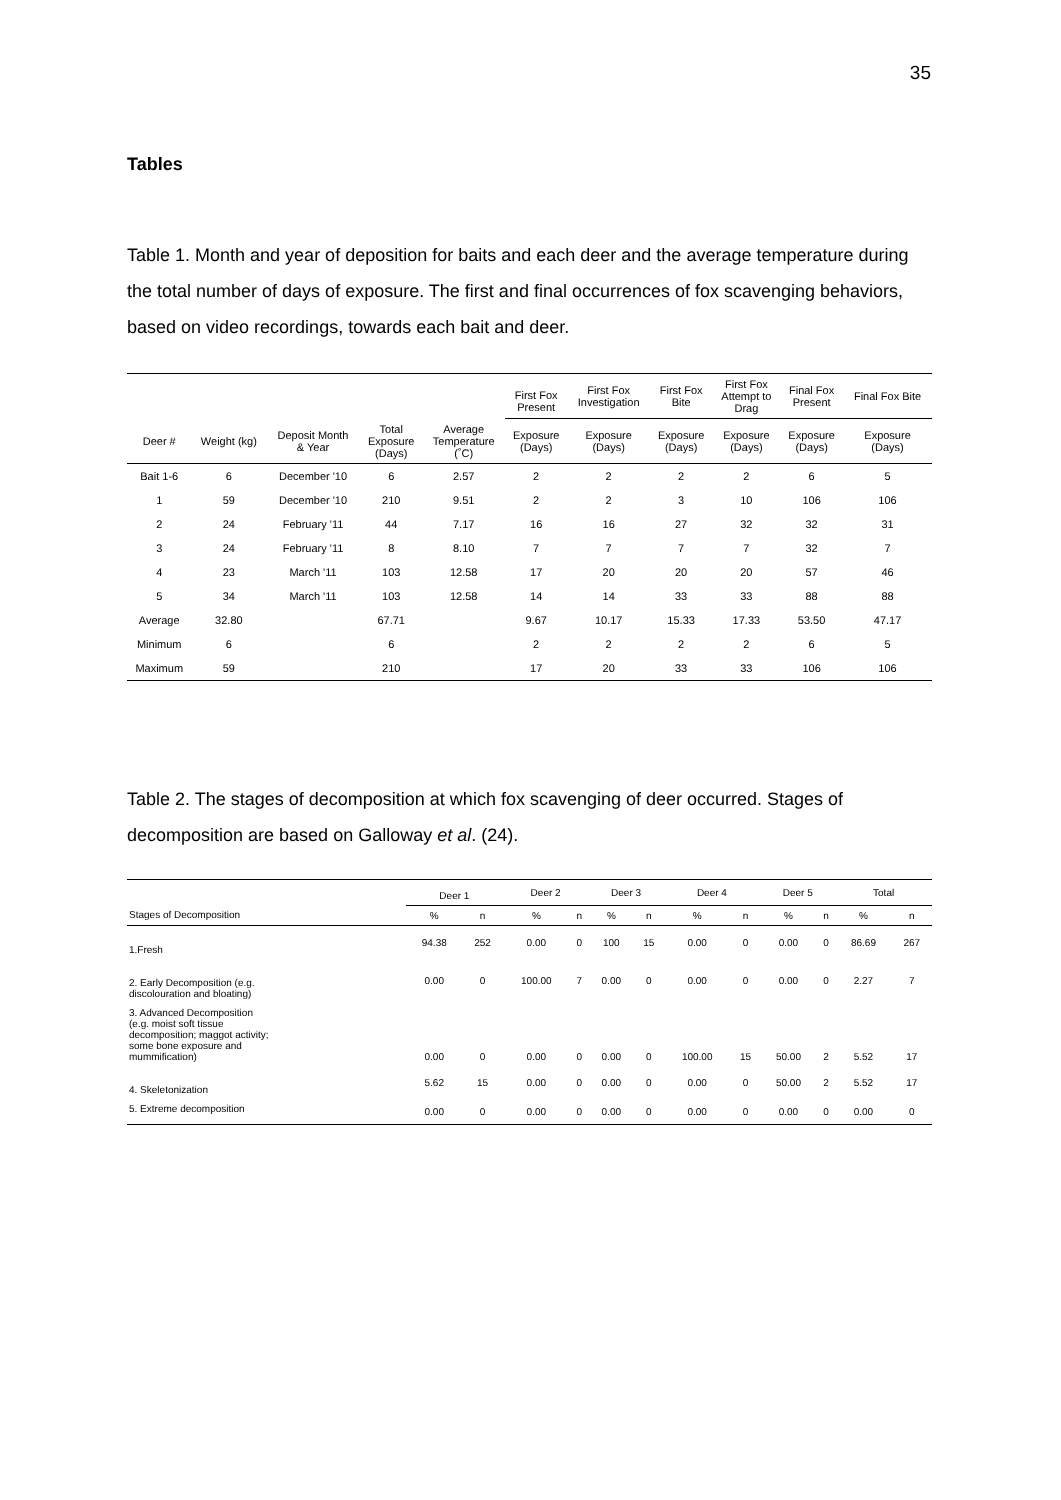35
Tables
Table 1. Month and year of deposition for baits and each deer and the average temperature during the total number of days of exposure. The first and final occurrences of fox scavenging behaviors, based on video recordings, towards each bait and deer.
| | | | | | First Fox Present | First Fox Investigation | First Fox Bite | First Fox Attempt to Drag | Final Fox Present | Final Fox Bite |
| --- | --- | --- | --- | --- | --- | --- | --- | --- | --- | --- |
| Deer # | Weight (kg) | Deposit Month & Year | Total Exposure (Days) | Average Temperature (˚C) | Exposure (Days) | Exposure (Days) | Exposure (Days) | Exposure (Days) | Exposure (Days) | Exposure (Days) |
| Bait 1-6 | 6 | December '10 | 6 | 2.57 | 2 | 2 | 2 | 2 | 6 | 5 |
| 1 | 59 | December '10 | 210 | 9.51 | 2 | 2 | 3 | 10 | 106 | 106 |
| 2 | 24 | February '11 | 44 | 7.17 | 16 | 16 | 27 | 32 | 32 | 31 |
| 3 | 24 | February '11 | 8 | 8.10 | 7 | 7 | 7 | 7 | 32 | 7 |
| 4 | 23 | March '11 | 103 | 12.58 | 17 | 20 | 20 | 20 | 57 | 46 |
| 5 | 34 | March '11 | 103 | 12.58 | 14 | 14 | 33 | 33 | 88 | 88 |
| Average | 32.80 | | 67.71 | | 9.67 | 10.17 | 15.33 | 17.33 | 53.50 | 47.17 |
| Minimum | 6 | | 6 | | 2 | 2 | 2 | 2 | 6 | 5 |
| Maximum | 59 | | 210 | | 17 | 20 | 33 | 33 | 106 | 106 |
Table 2. The stages of decomposition at which fox scavenging of deer occurred. Stages of decomposition are based on Galloway et al. (24).
| | Deer 1 | | Deer 2 | | Deer 3 | | Deer 4 | | Deer 5 | | Total | |
| --- | --- | --- | --- | --- | --- | --- | --- | --- | --- | --- | --- | --- |
| Stages of Decomposition | % | n | % | n | % | n | % | n | % | n | % | n |
| 1.Fresh | 94.38 | 252 | 0.00 | 0 | 100 | 15 | 0.00 | 0 | 0.00 | 0 | 86.69 | 267 |
| 2. Early Decomposition (e.g. discolouration and bloating) | 0.00 | 0 | 100.00 | 7 | 0.00 | 0 | 0.00 | 0 | 0.00 | 0 | 2.27 | 7 |
| 3. Advanced Decomposition (e.g. moist soft tissue decomposition; maggot activity; some bone exposure and mummification) | 0.00 | 0 | 0.00 | 0 | 0.00 | 0 | 100.00 | 15 | 50.00 | 2 | 5.52 | 17 |
| 4. Skeletonization | 5.62 | 15 | 0.00 | 0 | 0.00 | 0 | 0.00 | 0 | 50.00 | 2 | 5.52 | 17 |
| 5. Extreme decomposition | 0.00 | 0 | 0.00 | 0 | 0.00 | 0 | 0.00 | 0 | 0.00 | 0 | 0.00 | 0 |